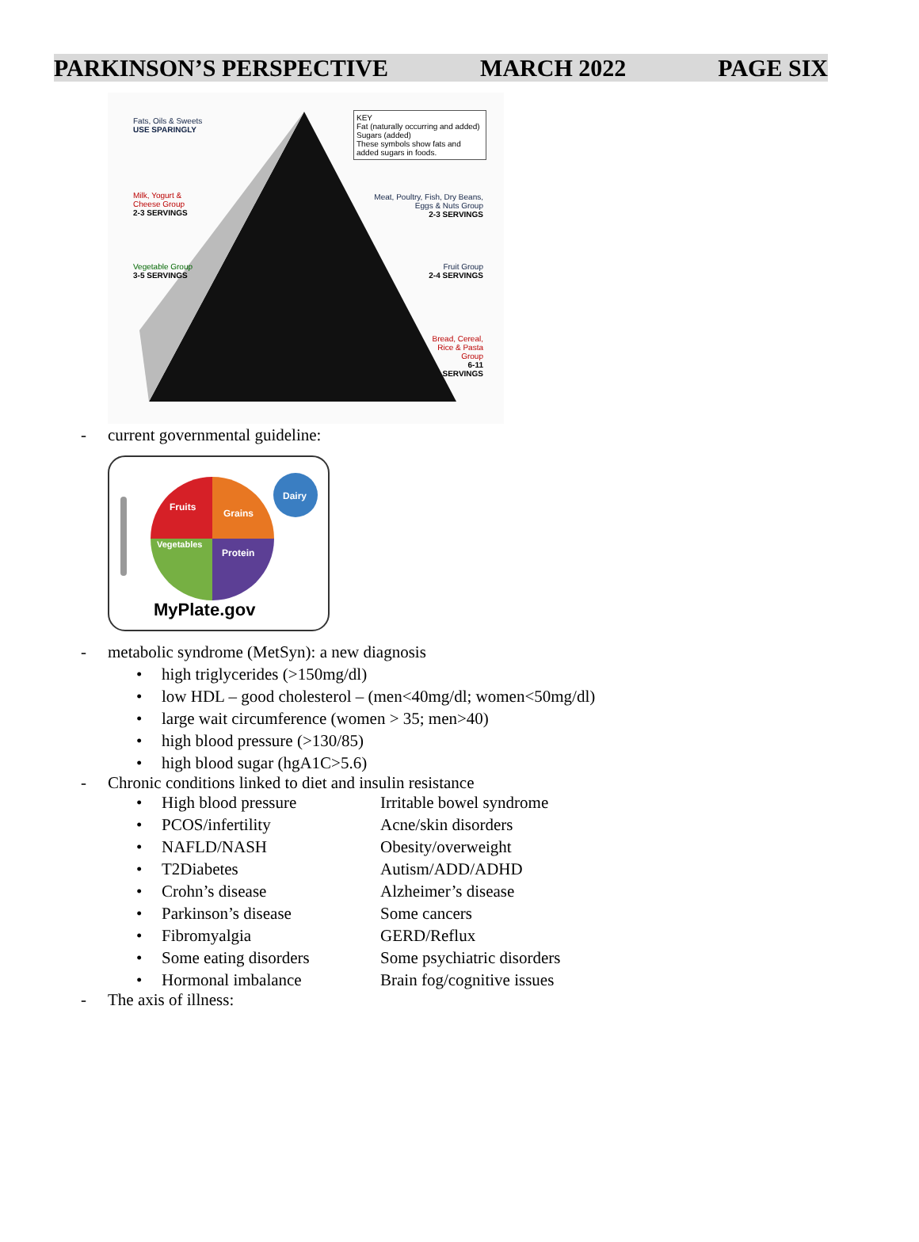PARKINSON’S PERSPECTIVE MARCH 2022 PAGE SIX
Fats, Oils & Sweets
USE SPARINGLY
KEY
Fat (naturally occurring and added)
Sugars (added)
These symbols show fats and added sugars in foods.
Milk, Yogurt &
Cheese Group
2-3 SERVINGS
Meat, Poultry, Fish, Dry Beans,
Eggs & Nuts Group
2-3 SERVINGS
Vegetable Group
3-5 SERVINGS
Fruit Group
2-4 SERVINGS
Bread, Cereal,
Rice & Pasta
Group
6-11
SERVINGS
- current governmental guideline:
Fruits
Grains
Vegetables
Protein
Dairy
MyPlate.gov
- metabolic syndrome (MetSyn): a new diagnosis
• high triglycerides (>150mg/dl)
• low HDL – good cholesterol – (men<40mg/dl; women<50mg/dl)
• large wait circumference (women > 35; men>40)
• high blood pressure (>130/85)
• high blood sugar (hgA1C>5.6)
- Chronic conditions linked to diet and insulin resistance
• High blood pressure Irritable bowel syndrome
• PCOS/infertility Acne/skin disorders
• NAFLD/NASH Obesity/overweight
• T2Diabetes Autism/ADD/ADHD
• Crohn’s disease Alzheimer’s disease
• Parkinson’s disease Some cancers
• Fibromyalgia GERD/Reflux
• Some eating disorders Some psychiatric disorders
• Hormonal imbalance Brain fog/cognitive issues
- The axis of illness: